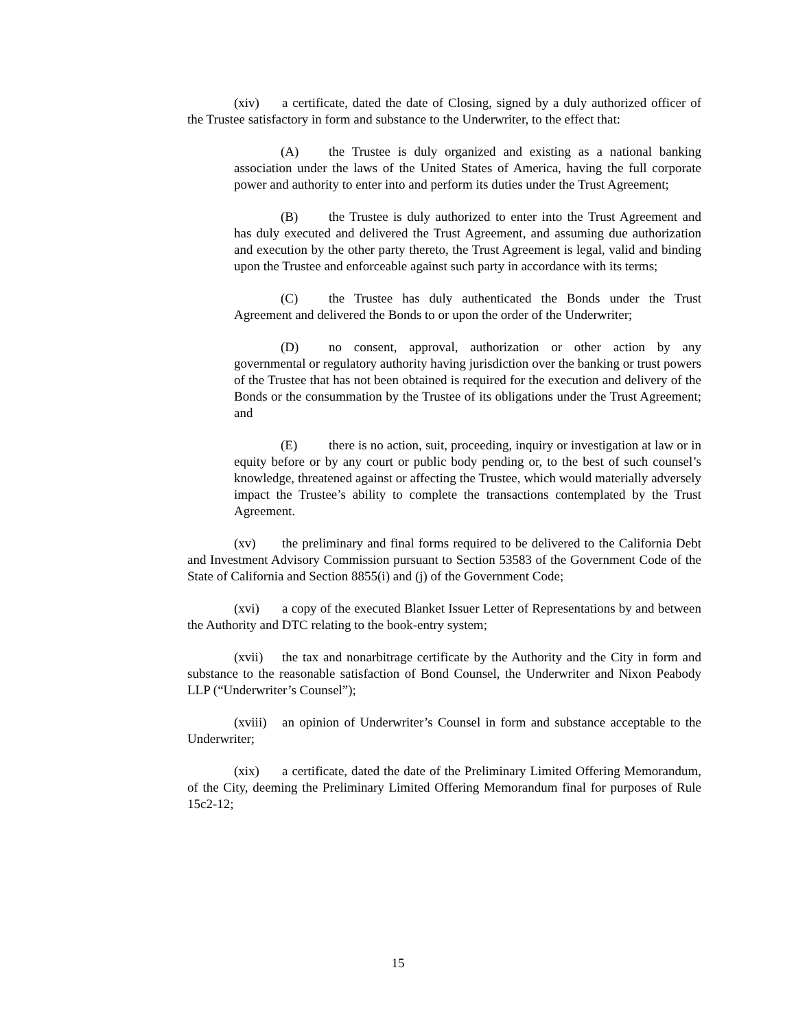(xiv) a certificate, dated the date of Closing, signed by a duly authorized officer of the Trustee satisfactory in form and substance to the Underwriter, to the effect that:
(A) the Trustee is duly organized and existing as a national banking association under the laws of the United States of America, having the full corporate power and authority to enter into and perform its duties under the Trust Agreement;
(B) the Trustee is duly authorized to enter into the Trust Agreement and has duly executed and delivered the Trust Agreement, and assuming due authorization and execution by the other party thereto, the Trust Agreement is legal, valid and binding upon the Trustee and enforceable against such party in accordance with its terms;
(C) the Trustee has duly authenticated the Bonds under the Trust Agreement and delivered the Bonds to or upon the order of the Underwriter;
(D) no consent, approval, authorization or other action by any governmental or regulatory authority having jurisdiction over the banking or trust powers of the Trustee that has not been obtained is required for the execution and delivery of the Bonds or the consummation by the Trustee of its obligations under the Trust Agreement; and
(E) there is no action, suit, proceeding, inquiry or investigation at law or in equity before or by any court or public body pending or, to the best of such counsel’s knowledge, threatened against or affecting the Trustee, which would materially adversely impact the Trustee’s ability to complete the transactions contemplated by the Trust Agreement.
(xv) the preliminary and final forms required to be delivered to the California Debt and Investment Advisory Commission pursuant to Section 53583 of the Government Code of the State of California and Section 8855(i) and (j) of the Government Code;
(xvi) a copy of the executed Blanket Issuer Letter of Representations by and between the Authority and DTC relating to the book-entry system;
(xvii) the tax and nonarbitrage certificate by the Authority and the City in form and substance to the reasonable satisfaction of Bond Counsel, the Underwriter and Nixon Peabody LLP (“Underwriter’s Counsel”);
(xviii) an opinion of Underwriter’s Counsel in form and substance acceptable to the Underwriter;
(xix) a certificate, dated the date of the Preliminary Limited Offering Memorandum, of the City, deeming the Preliminary Limited Offering Memorandum final for purposes of Rule 15c2-12;
15